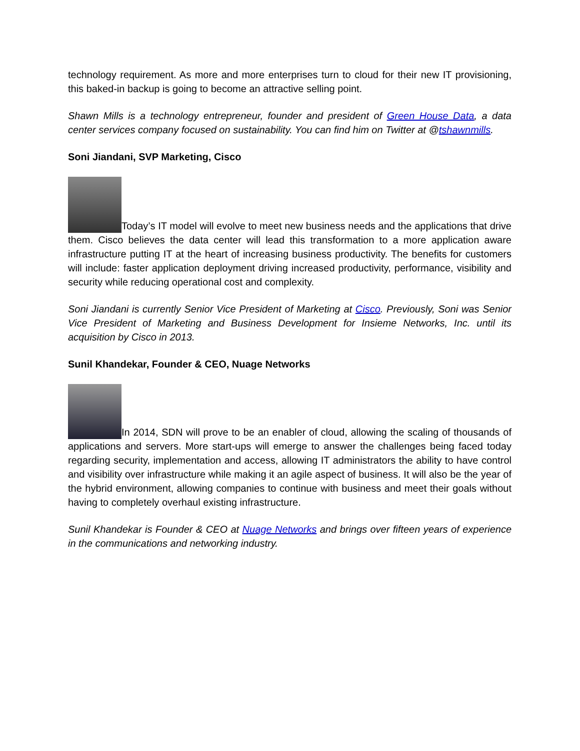technology requirement. As more and more enterprises turn to cloud for their new IT provisioning, this baked-in backup is going to become an attractive selling point.
Shawn Mills is a technology entrepreneur, founder and president of Green House Data, a data center services company focused on sustainability. You can find him on Twitter at @tshawnmills.
Soni Jiandani, SVP Marketing, Cisco
Today’s IT model will evolve to meet new business needs and the applications that drive them. Cisco believes the data center will lead this transformation to a more application aware infrastructure putting IT at the heart of increasing business productivity. The benefits for customers will include: faster application deployment driving increased productivity, performance, visibility and security while reducing operational cost and complexity.
Soni Jiandani is currently Senior Vice President of Marketing at Cisco. Previously, Soni was Senior Vice President of Marketing and Business Development for Insieme Networks, Inc. until its acquisition by Cisco in 2013.
Sunil Khandekar, Founder & CEO, Nuage Networks
In 2014, SDN will prove to be an enabler of cloud, allowing the scaling of thousands of applications and servers. More start-ups will emerge to answer the challenges being faced today regarding security, implementation and access, allowing IT administrators the ability to have control and visibility over infrastructure while making it an agile aspect of business. It will also be the year of the hybrid environment, allowing companies to continue with business and meet their goals without having to completely overhaul existing infrastructure.
Sunil Khandekar is Founder & CEO at Nuage Networks and brings over fifteen years of experience in the communications and networking industry.